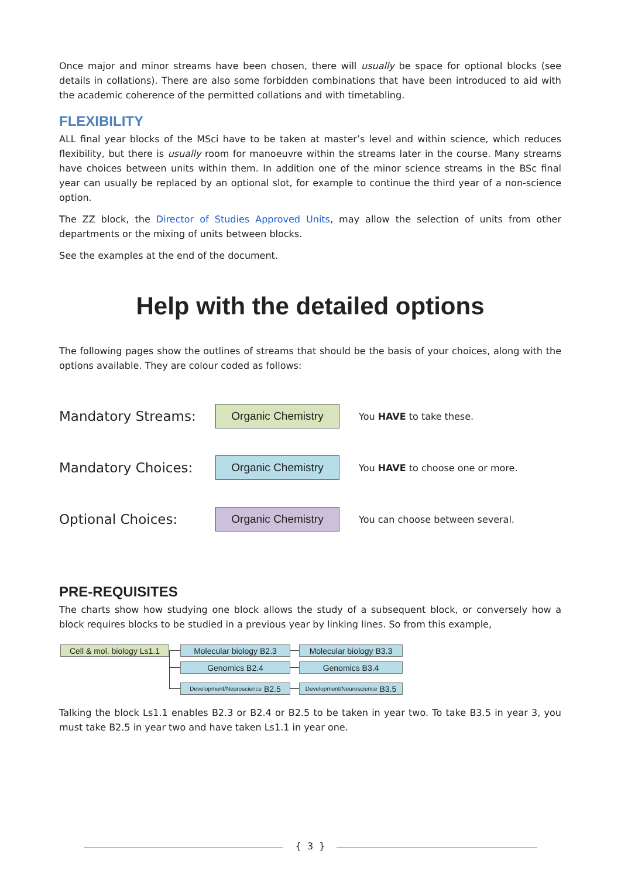Once major and minor streams have been chosen, there will usually be space for optional blocks (see details in collations). There are also some forbidden combinations that have been introduced to aid with the academic coherence of the permitted collations and with timetabling.
FLEXIBILITY
ALL final year blocks of the MSci have to be taken at master’s level and within science, which reduces flexibility, but there is usually room for manoeuvre within the streams later in the course. Many streams have choices between units within them. In addition one of the minor science streams in the BSc final year can usually be replaced by an optional slot, for example to continue the third year of a non-science option.
The ZZ block, the Director of Studies Approved Units, may allow the selection of units from other departments or the mixing of units between blocks.
See the examples at the end of the document.
Help with the detailed options
The following pages show the outlines of streams that should be the basis of your choices, along with the options available. They are colour coded as follows:
Mandatory Streams:
Organic Chemistry
You HAVE to take these.
Mandatory Choices:
Organic Chemistry
You HAVE to choose one or more.
Optional Choices:
Organic Chemistry
You can choose between several.
PRE-REQUISITES
The charts show how studying one block allows the study of a subsequent block, or conversely how a block requires blocks to be studied in a previous year by linking lines. So from this example,
Cell & mol. biology Ls1.1
Molecular biology B2.3
Molecular biology B3.3
Genomics B2.4 Genomics B3.4
Development/Neuroscience B2.5
Development/Neuroscience B3.5
Talking the block Ls1.1 enables B2.3 or B2.4 or B2.5 to be taken in year two. To take B3.5 in year 3, you must take B2.5 in year two and have taken Ls1.1 in year one.
{ 3 }